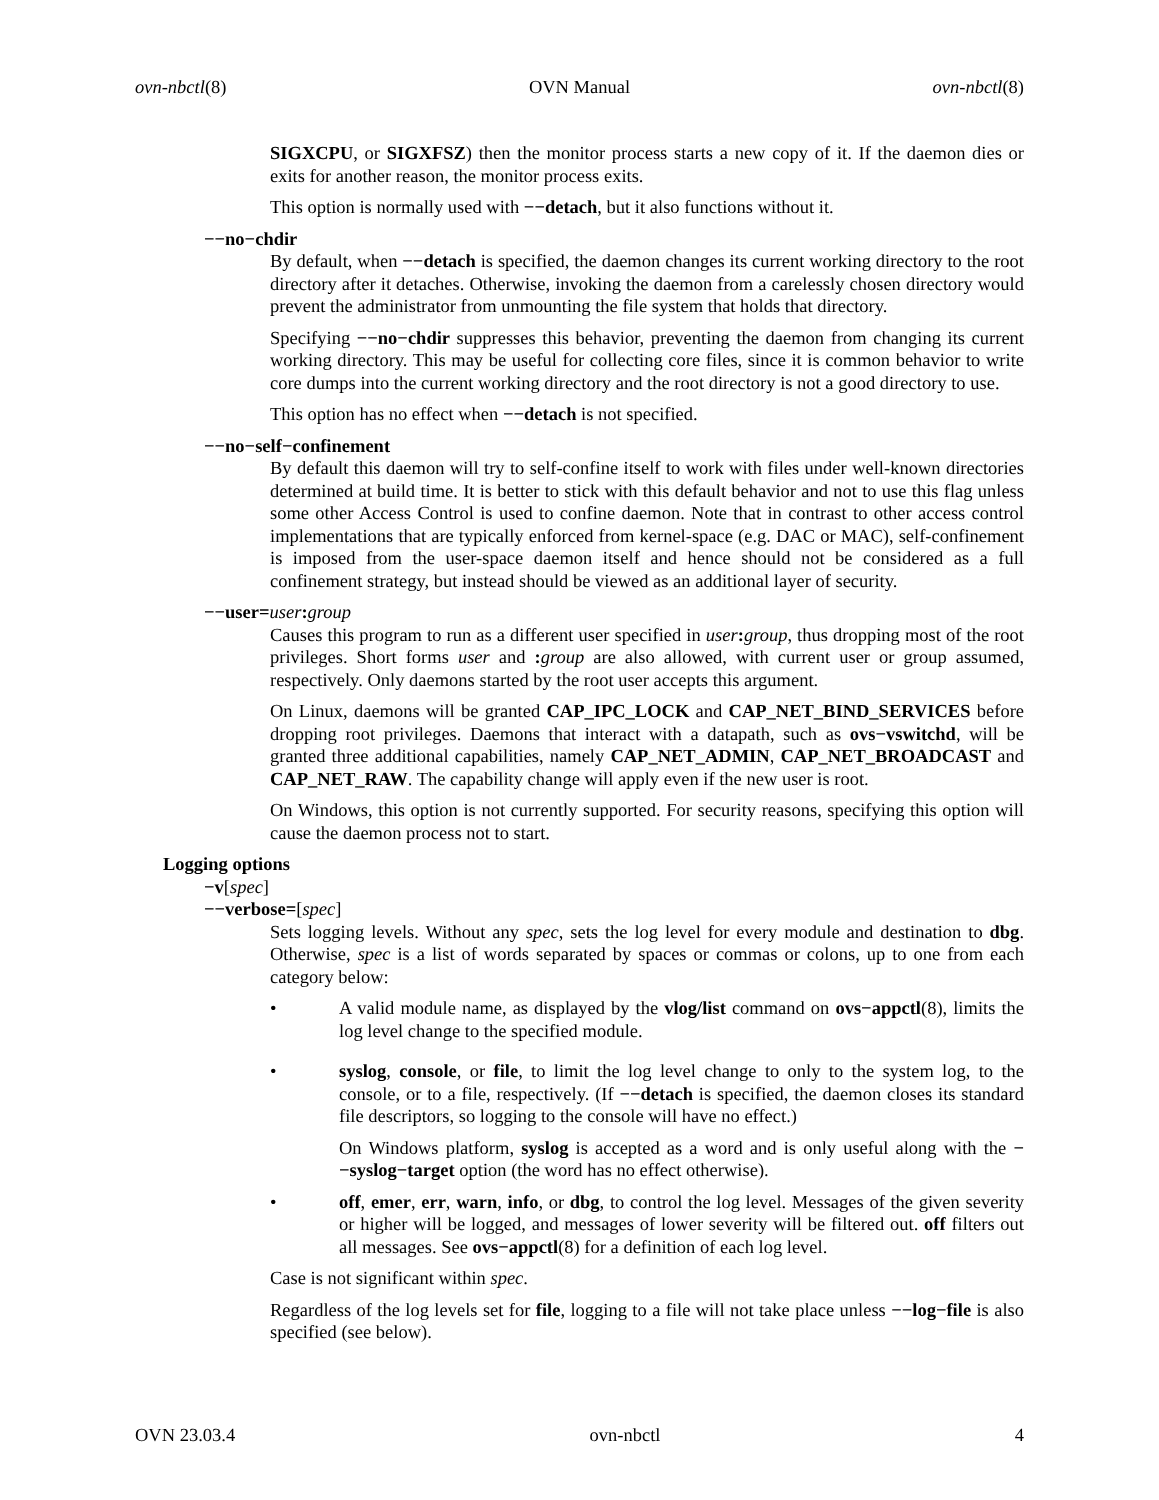ovn-nbctl(8) OVN Manual ovn-nbctl(8)
SIGXCPU, or SIGXFSZ) then the monitor process starts a new copy of it. If the daemon dies or exits for another reason, the monitor process exits.
This option is normally used with −−detach, but it also functions without it.
−−no−chdir
By default, when −−detach is specified, the daemon changes its current working directory to the root directory after it detaches. Otherwise, invoking the daemon from a carelessly chosen directory would prevent the administrator from unmounting the file system that holds that directory.
Specifying −−no−chdir suppresses this behavior, preventing the daemon from changing its current working directory. This may be useful for collecting core files, since it is common behavior to write core dumps into the current working directory and the root directory is not a good directory to use.
This option has no effect when −−detach is not specified.
−−no−self−confinement
By default this daemon will try to self-confine itself to work with files under well-known directories determined at build time. It is better to stick with this default behavior and not to use this flag unless some other Access Control is used to confine daemon. Note that in contrast to other access control implementations that are typically enforced from kernel-space (e.g. DAC or MAC), self-confinement is imposed from the user-space daemon itself and hence should not be considered as a full confinement strategy, but instead should be viewed as an additional layer of security.
−−user=user: group
Causes this program to run as a different user specified in user: group, thus dropping most of the root privileges. Short forms user and : group are also allowed, with current user or group assumed, respectively. Only daemons started by the root user accepts this argument.
On Linux, daemons will be granted CAP_IPC_LOCK and CAP_NET_BIND_SERVICES before dropping root privileges. Daemons that interact with a datapath, such as ovs−vswitchd, will be granted three additional capabilities, namely CAP_NET_ADMIN, CAP_NET_BROADCAST and CAP_NET_RAW. The capability change will apply even if the new user is root.
On Windows, this option is not currently supported. For security reasons, specifying this option will cause the daemon process not to start.
Logging options
−v[spec]
−−verbose=[spec]
Sets logging levels. Without any spec, sets the log level for every module and destination to dbg. Otherwise, spec is a list of words separated by spaces or commas or colons, up to one from each category below:
• A valid module name, as displayed by the vlog/list command on ovs−appctl(8), limits the log level change to the specified module.
• syslog, console, or file, to limit the log level change to only to the system log, to the console, or to a file, respectively. (If −−detach is specified, the daemon closes its standard file descriptors, so logging to the console will have no effect.)
On Windows platform, syslog is accepted as a word and is only useful along with the −−syslog−target option (the word has no effect otherwise).
• off, emer, err, warn, info, or dbg, to control the log level. Messages of the given severity or higher will be logged, and messages of lower severity will be filtered out. off filters out all messages. See ovs−appctl(8) for a definition of each log level.
Case is not significant within spec.
Regardless of the log levels set for file, logging to a file will not take place unless −−log−file is also specified (see below).
OVN 23.03.4 ovn-nbctl 4